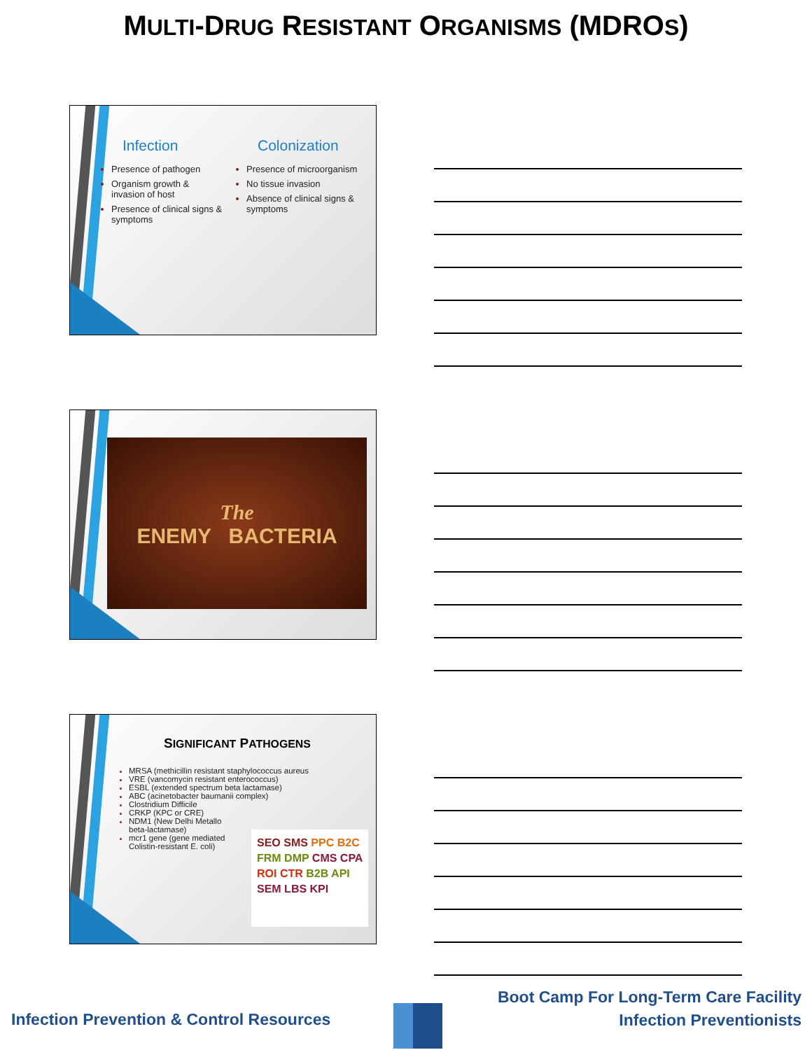MULTI-DRUG RESISTANT ORGANISMS (MDROS)
Infection
Presence of pathogen
Organism growth & invasion of host
Presence of clinical signs & symptoms
Colonization
Presence of microorganism
No tissue invasion
Absence of clinical signs & symptoms
The
ENEMY BACTERIA
SIGNIFICANT PATHOGENS
MRSA (methicillin resistant staphylococcus aureus
VRE (vancomycin resistant enterococcus)
ESBL (extended spectrum beta lactamase)
ABC (acinetobacter baumanii complex)
Clostridium Difficile
CRKP (KPC or CRE)
NDM1 (New Delhi Metallo beta-lactamase)
mcr1 gene (gene mediated Colistin-resistant E. coli)
SEO SMS PPC B2C FRM DMP CMS CPA ROI CTR B2B API SEM LBS KPI
Boot Camp For Long-Term Care Facility
Infection Preventionists
Infection Prevention & Control Resources